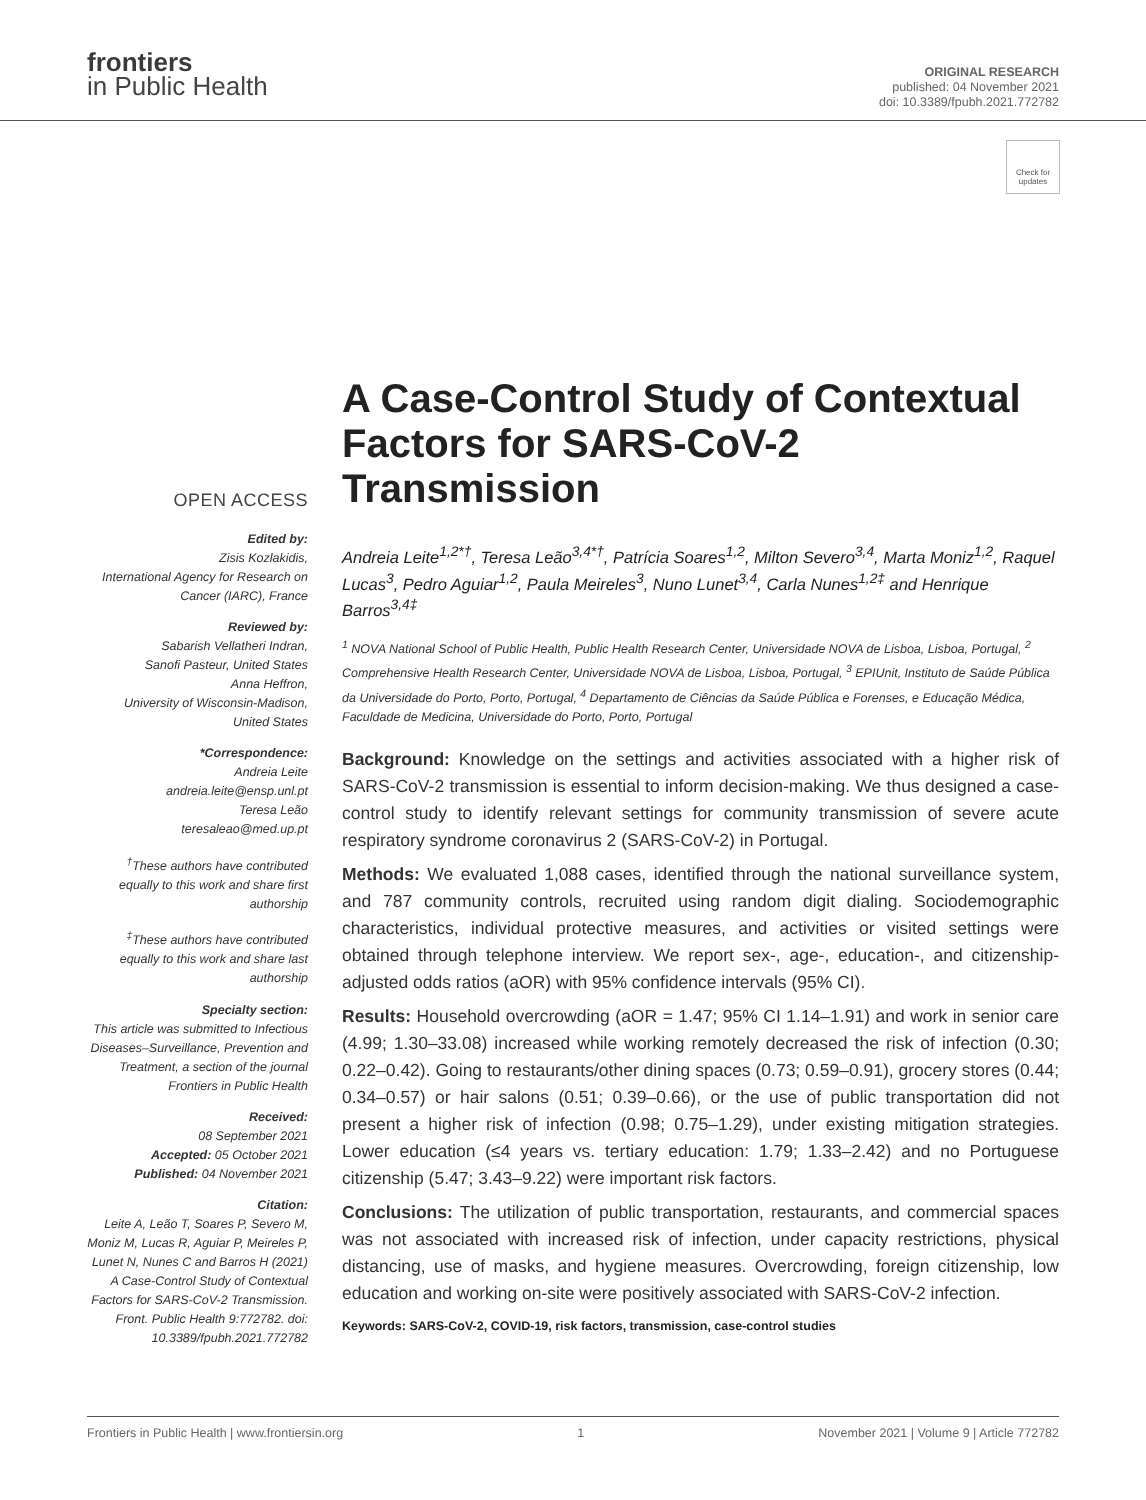frontiers
in Public Health
ORIGINAL RESEARCH
published: 04 November 2021
doi: 10.3389/fpubh.2021.772782
Check for updates
OPEN ACCESS
Edited by:
Zisis Kozlakidis,
International Agency for Research on Cancer (IARC), France
Reviewed by:
Sabarish Vellatheri Indran,
Sanofi Pasteur, United States
Anna Heffron,
University of Wisconsin-Madison, United States
*Correspondence:
Andreia Leite
andreia.leite@ensp.unl.pt
Teresa Leão
teresaleao@med.up.pt
<sup>†</sup> These authors have contributed equally to this work and share first authorship
<sup>‡</sup> These authors have contributed equally to this work and share last authorship
Specialty section:
This article was submitted to Infectious Diseases–Surveillance, Prevention and Treatment, a section of the journal Frontiers in Public Health
Received:
08 September 2021
Accepted: 05 October 2021
Published: 04 November 2021
Citation:
Leite A, Leão T, Soares P, Severo M, Moniz M, Lucas R, Aguiar P, Meireles P, Lunet N, Nunes C and Barros H (2021) A Case-Control Study of Contextual Factors for SARS-CoV-2 Transmission. Front. Public Health 9:772782. doi: 10.3389/fpubh.2021.772782
A Case-Control Study of Contextual Factors for SARS-CoV-2 Transmission
Andreia Leite<sup>1,2*†</sup>, Teresa Leão<sup>3,4*†</sup>, Patrícia Soares<sup>1,2</sup>, Milton Severo<sup>3,4</sup>, Marta Moniz<sup>1,2</sup>, Raquel Lucas<sup>3</sup>, Pedro Aguiar<sup>1,2</sup>, Paula Meireles<sup>3</sup>, Nuno Lunet<sup>3,4</sup>, Carla Nunes<sup>1,2‡</sup> and Henrique Barros<sup>3,4‡</sup>
<sup>1</sup> NOVA National School of Public Health, Public Health Research Center, Universidade NOVA de Lisboa, Lisboa, Portugal, <sup>2</sup> Comprehensive Health Research Center, Universidade NOVA de Lisboa, Lisboa, Portugal, <sup>3</sup> EPIUnit, Instituto de Saúde Pública da Universidade do Porto, Porto, Portugal, <sup>4</sup> Departamento de Ciências da Saúde Pública e Forenses, e Educação Médica, Faculdade de Medicina, Universidade do Porto, Porto, Portugal
Background: Knowledge on the settings and activities associated with a higher risk of SARS-CoV-2 transmission is essential to inform decision-making. We thus designed a case-control study to identify relevant settings for community transmission of severe acute respiratory syndrome coronavirus 2 (SARS-CoV-2) in Portugal.
Methods: We evaluated 1,088 cases, identified through the national surveillance system, and 787 community controls, recruited using random digit dialing. Sociodemographic characteristics, individual protective measures, and activities or visited settings were obtained through telephone interview. We report sex-, age-, education-, and citizenship-adjusted odds ratios (aOR) with 95% confidence intervals (95% CI).
Results: Household overcrowding (aOR = 1.47; 95% CI 1.14–1.91) and work in senior care (4.99; 1.30–33.08) increased while working remotely decreased the risk of infection (0.30; 0.22–0.42). Going to restaurants/other dining spaces (0.73; 0.59–0.91), grocery stores (0.44; 0.34–0.57) or hair salons (0.51; 0.39–0.66), or the use of public transportation did not present a higher risk of infection (0.98; 0.75–1.29), under existing mitigation strategies. Lower education (≤4 years vs. tertiary education: 1.79; 1.33–2.42) and no Portuguese citizenship (5.47; 3.43–9.22) were important risk factors.
Conclusions: The utilization of public transportation, restaurants, and commercial spaces was not associated with increased risk of infection, under capacity restrictions, physical distancing, use of masks, and hygiene measures. Overcrowding, foreign citizenship, low education and working on-site were positively associated with SARS-CoV-2 infection.
Keywords: SARS-CoV-2, COVID-19, risk factors, transmission, case-control studies
Frontiers in Public Health | www.frontiersin.org 1 November 2021 | Volume 9 | Article 772782